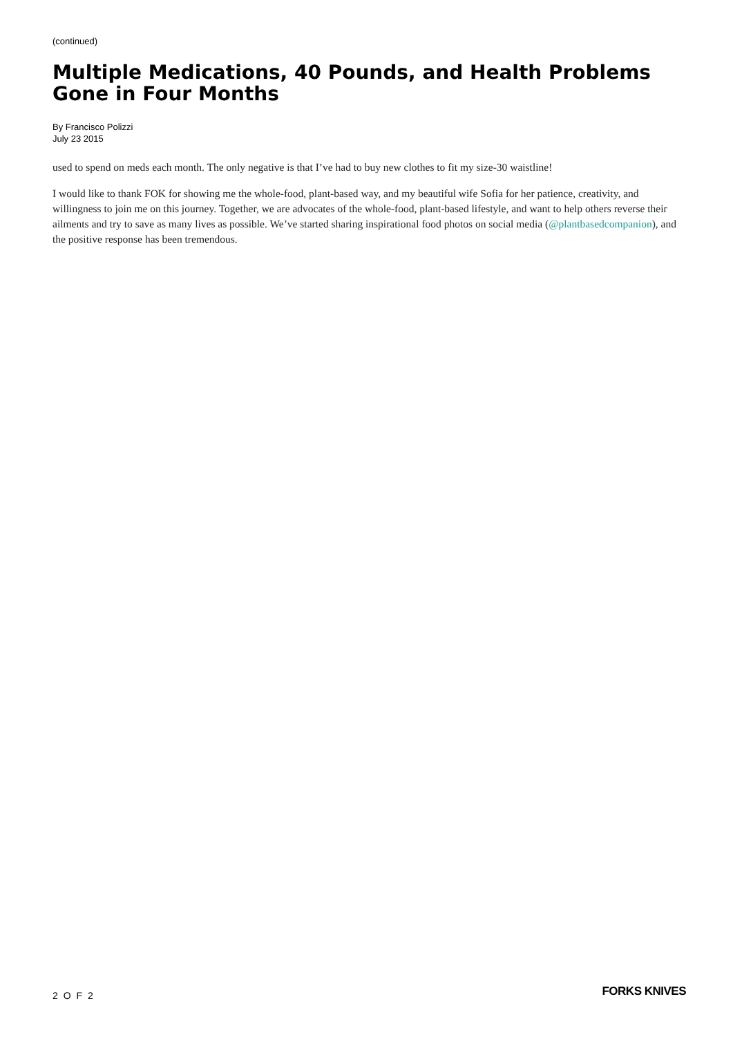(continued)
Multiple Medications, 40 Pounds, and Health Problems Gone in Four Months
By Francisco Polizzi
July 23 2015
used to spend on meds each month. The only negative is that I’ve had to buy new clothes to fit my size-30 waistline!
I would like to thank FOK for showing me the whole-food, plant-based way, and my beautiful wife Sofia for her patience, creativity, and willingness to join me on this journey. Together, we are advocates of the whole-food, plant-based lifestyle, and want to help others reverse their ailments and try to save as many lives as possible. We’ve started sharing inspirational food photos on social media (@plantbasedcompanion), and the positive response has been tremendous.
2 O F 2 FORKS KNIVES